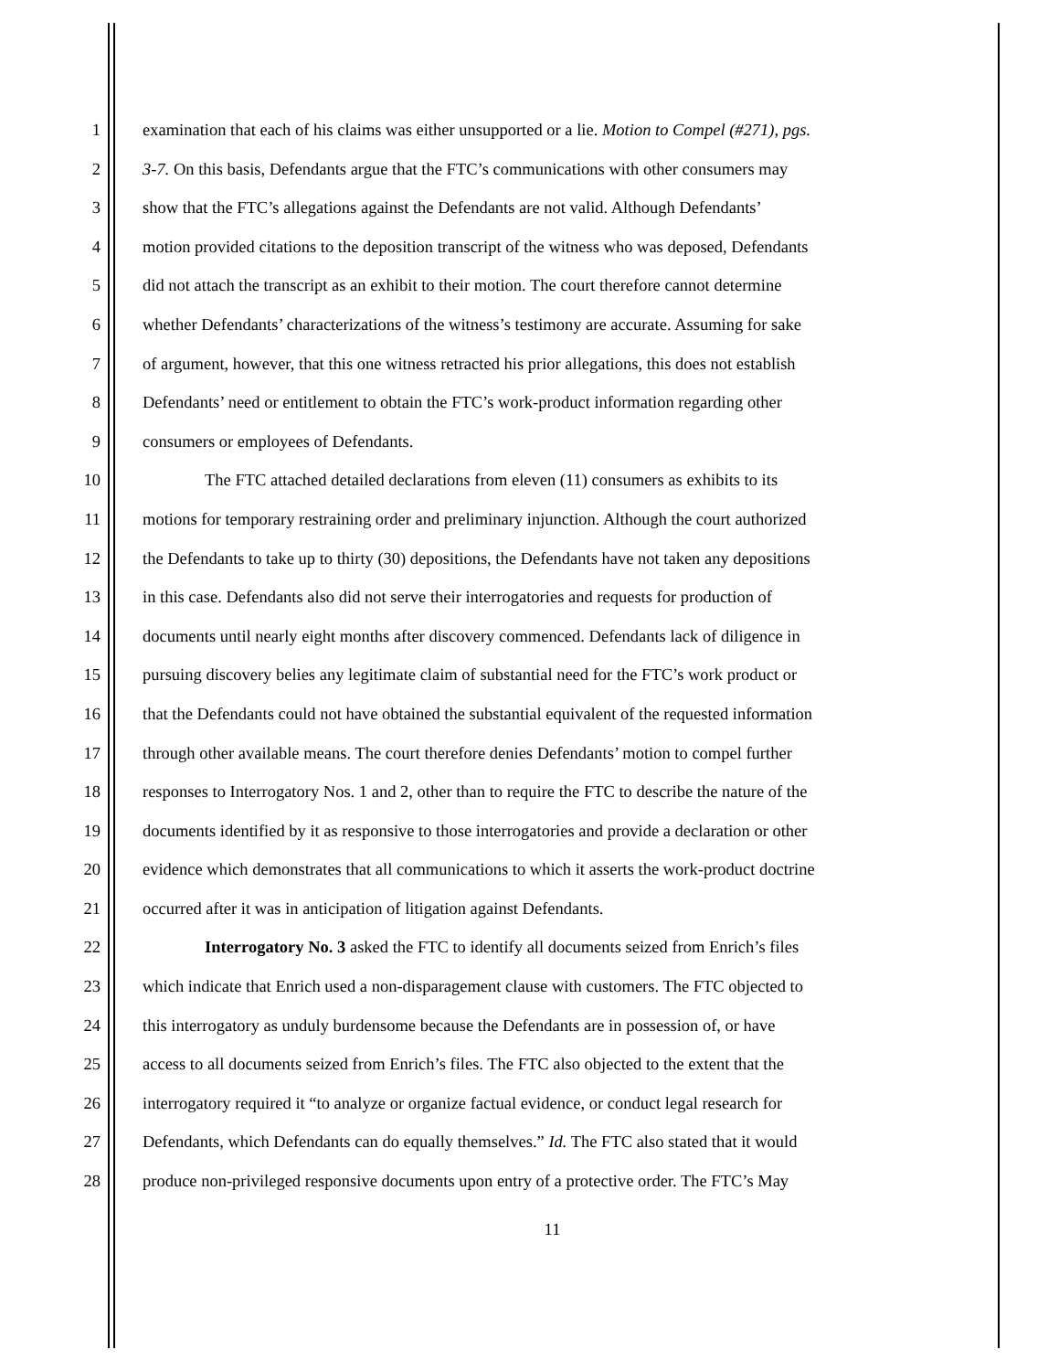1 examination that each of his claims was either unsupported or a lie. Motion to Compel (#271), pgs.
2 3-7. On this basis, Defendants argue that the FTC’s communications with other consumers may
3 show that the FTC’s allegations against the Defendants are not valid. Although Defendants’
4 motion provided citations to the deposition transcript of the witness who was deposed, Defendants
5 did not attach the transcript as an exhibit to their motion. The court therefore cannot determine
6 whether Defendants’ characterizations of the witness’s testimony are accurate. Assuming for sake
7 of argument, however, that this one witness retracted his prior allegations, this does not establish
8 Defendants’ need or entitlement to obtain the FTC’s work-product information regarding other
9 consumers or employees of Defendants.
10 The FTC attached detailed declarations from eleven (11) consumers as exhibits to its
11 motions for temporary restraining order and preliminary injunction. Although the court authorized
12 the Defendants to take up to thirty (30) depositions, the Defendants have not taken any depositions
13 in this case. Defendants also did not serve their interrogatories and requests for production of
14 documents until nearly eight months after discovery commenced. Defendants lack of diligence in
15 pursuing discovery belies any legitimate claim of substantial need for the FTC’s work product or
16 that the Defendants could not have obtained the substantial equivalent of the requested information
17 through other available means. The court therefore denies Defendants’ motion to compel further
18 responses to Interrogatory Nos. 1 and 2, other than to require the FTC to describe the nature of the
19 documents identified by it as responsive to those interrogatories and provide a declaration or other
20 evidence which demonstrates that all communications to which it asserts the work-product doctrine
21 occurred after it was in anticipation of litigation against Defendants.
22 Interrogatory No. 3 asked the FTC to identify all documents seized from Enrich’s files
23 which indicate that Enrich used a non-disparagement clause with customers. The FTC objected to
24 this interrogatory as unduly burdensome because the Defendants are in possession of, or have
25 access to all documents seized from Enrich’s files. The FTC also objected to the extent that the
26 interrogatory required it “to analyze or organize factual evidence, or conduct legal research for
27 Defendants, which Defendants can do equally themselves.” Id. The FTC also stated that it would
28 produce non-privileged responsive documents upon entry of a protective order. The FTC’s May
11